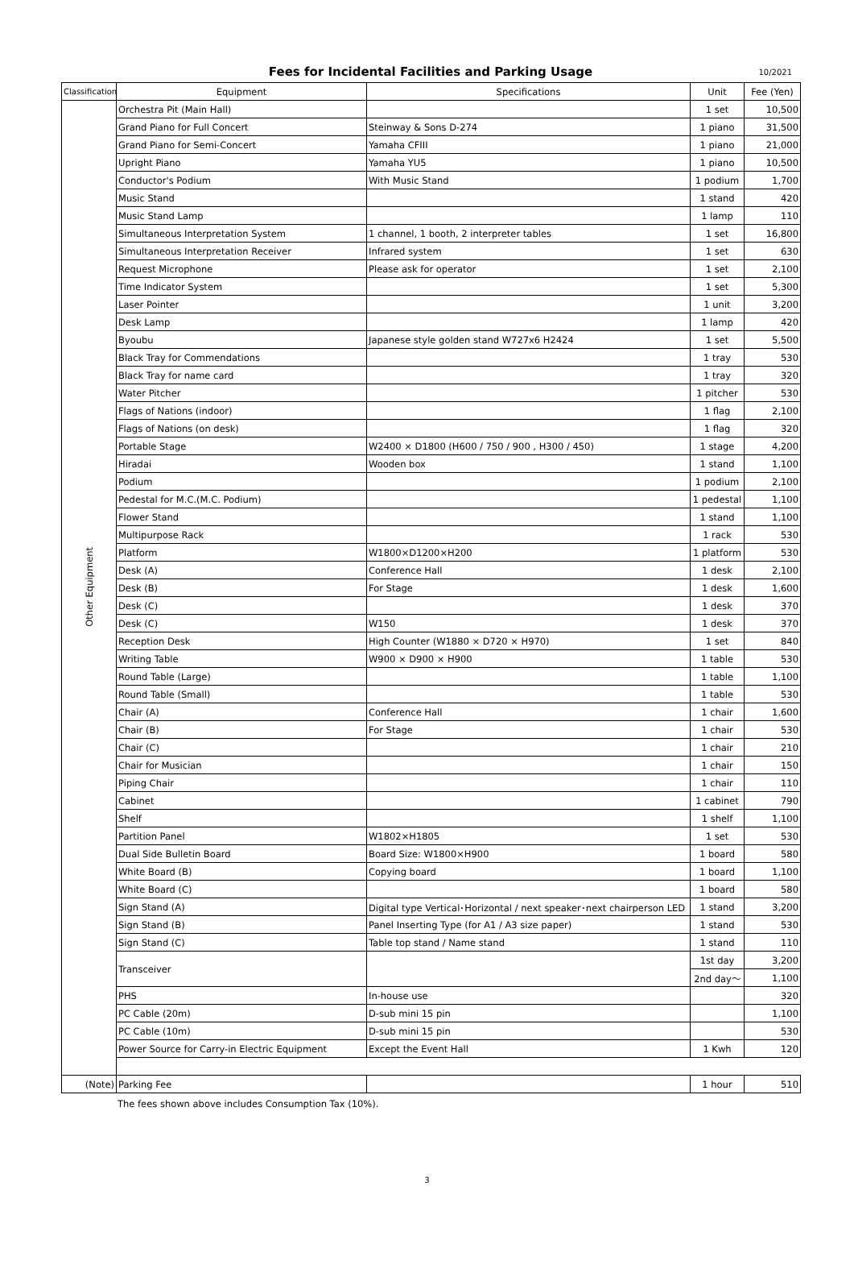Fees for Incidental Facilities and Parking Usage
10/2021
| Classification | Equipment | Specifications | Unit | Fee (Yen) |
| --- | --- | --- | --- | --- |
| Other Equipment | Orchestra Pit (Main Hall) | | 1 set | 10,500 |
| | Grand Piano for Full Concert | Steinway & Sons D-274 | 1 piano | 31,500 |
| | Grand Piano for Semi-Concert | Yamaha CFIII | 1 piano | 21,000 |
| | Upright Piano | Yamaha YU5 | 1 piano | 10,500 |
| | Conductor's Podium | With Music Stand | 1 podium | 1,700 |
| | Music Stand | | 1 stand | 420 |
| | Music Stand Lamp | | 1 lamp | 110 |
| | Simultaneous Interpretation System | 1 channel, 1 booth, 2 interpreter tables | 1 set | 16,800 |
| | Simultaneous Interpretation Receiver | Infrared system | 1 set | 630 |
| | Request Microphone | Please ask for operator | 1 set | 2,100 |
| | Time Indicator System | | 1 set | 5,300 |
| | Laser Pointer | | 1 unit | 3,200 |
| | Desk Lamp | | 1 lamp | 420 |
| | Byoubu | Japanese style golden stand W727x6 H2424 | 1 set | 5,500 |
| | Black Tray for Commendations | | 1 tray | 530 |
| | Black Tray for name card | | 1 tray | 320 |
| | Water Pitcher | | 1 pitcher | 530 |
| | Flags of Nations (indoor) | | 1 flag | 2,100 |
| | Flags of Nations (on desk) | | 1 flag | 320 |
| | Portable Stage | W2400 × D1800 (H600 / 750 / 900 , H300 / 450) | 1 stage | 4,200 |
| | Hiradai | Wooden box | 1 stand | 1,100 |
| | Podium | | 1 podium | 2,100 |
| | Pedestal for M.C.(M.C. Podium) | | 1 pedestal | 1,100 |
| | Flower Stand | | 1 stand | 1,100 |
| | Multipurpose Rack | | 1 rack | 530 |
| | Platform | W1800×D1200×H200 | 1 platform | 530 |
| | Desk (A) | Conference Hall | 1 desk | 2,100 |
| | Desk (B) | For Stage | 1 desk | 1,600 |
| | Desk (C) | | 1 desk | 370 |
| | Desk (C) | W150 | 1 desk | 370 |
| | Reception Desk | High Counter (W1880 × D720 × H970) | 1 set | 840 |
| | Writing Table | W900 × D900 × H900 | 1 table | 530 |
| | Round Table (Large) | | 1 table | 1,100 |
| | Round Table (Small) | | 1 table | 530 |
| | Chair (A) | Conference Hall | 1 chair | 1,600 |
| | Chair (B) | For Stage | 1 chair | 530 |
| | Chair (C) | | 1 chair | 210 |
| | Chair for Musician | | 1 chair | 150 |
| | Piping Chair | | 1 chair | 110 |
| | Cabinet | | 1 cabinet | 790 |
| | Shelf | | 1 shelf | 1,100 |
| | Partition Panel | W1802×H1805 | 1 set | 530 |
| | Dual Side Bulletin Board | Board Size: W1800×H900 | 1 board | 580 |
| | White Board (B) | Copying board | 1 board | 1,100 |
| | White Board (C) | | 1 board | 580 |
| | Sign Stand (A) | Digital type Vertical･Horizontal / next speaker･next chairperson LED | 1 stand | 3,200 |
| | Sign Stand (B) | Panel Inserting Type (for A1 / A3 size paper) | 1 stand | 530 |
| | Sign Stand (C) | Table top stand / Name stand | 1 stand | 110 |
| | Transceiver | | 1st day | 3,200 |
| | | | 2nd day～ | 1,100 |
| | PHS | In-house use | | 320 |
| | PC Cable (20m) | D-sub mini 15 pin | | 1,100 |
| | PC Cable (10m) | D-sub mini 15 pin | | 530 |
| | Power Source for Carry-in Electric Equipment | Except the Event Hall | 1 Kwh | 120 |
| (Note) | Parking Fee | | 1 hour | 510 |
The fees shown above includes Consumption Tax (10%).
3